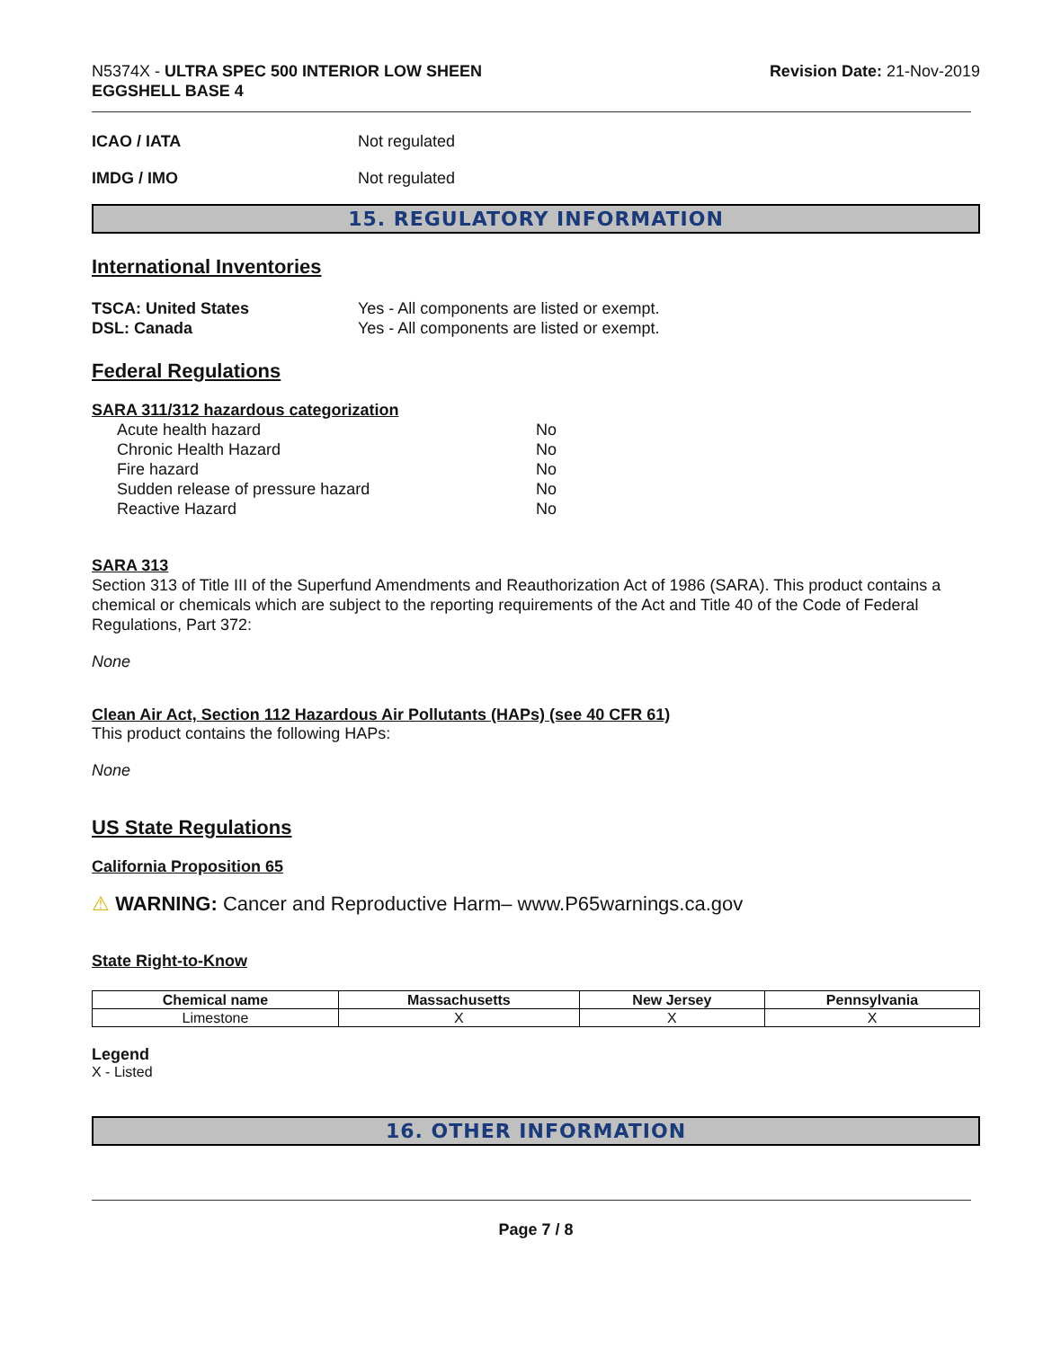N5374X - ULTRA SPEC 500 INTERIOR LOW SHEEN
EGGSHELL BASE 4
Revision Date: 21-Nov-2019
ICAO / IATA Not regulated
IMDG / IMO Not regulated
15. REGULATORY INFORMATION
International Inventories
TSCA: United States
DSL: Canada
Yes - All components are listed or exempt.
Yes - All components are listed or exempt.
Federal Regulations
SARA 311/312 hazardous categorization
| Acute health hazard | No |
| Chronic Health Hazard | No |
| Fire hazard | No |
| Sudden release of pressure hazard | No |
| Reactive Hazard | No |
SARA 313
Section 313 of Title III of the Superfund Amendments and Reauthorization Act of 1986 (SARA). This product contains a chemical or chemicals which are subject to the reporting requirements of the Act and Title 40 of the Code of Federal Regulations, Part 372:
None
Clean Air Act, Section 112 Hazardous Air Pollutants (HAPs) (see 40 CFR 61)
This product contains the following HAPs:
None
US State Regulations
California Proposition 65
⚠ WARNING: Cancer and Reproductive Harm– www.P65warnings.ca.gov
State Right-to-Know
| Chemical name | Massachusetts | New Jersey | Pennsylvania |
| --- | --- | --- | --- |
| Limestone | X | X | X |
Legend
X - Listed
16. OTHER INFORMATION
Page 7 / 8